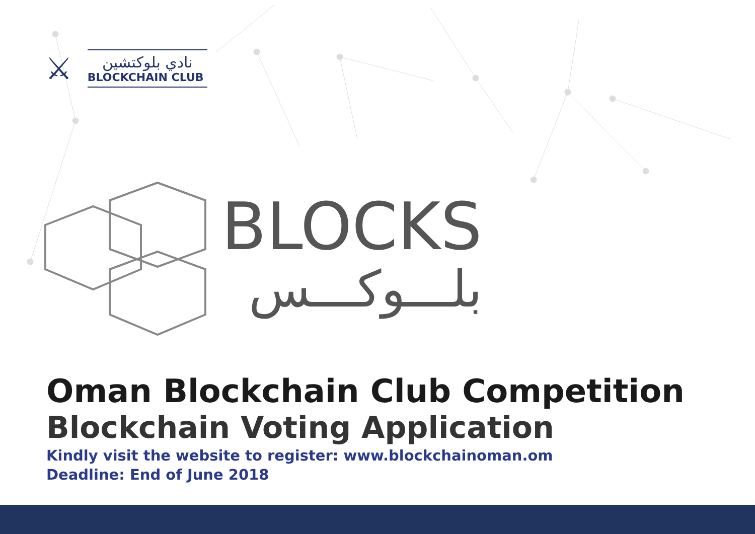⚔
نادي بلوكتشين
BLOCKCHAIN CLUB
BLOCKS
بلـــوكـــس
Oman Blockchain Club Competition
Blockchain Voting Application
Kindly visit the website to register: www.blockchainoman.om
Deadline: End of June 2018